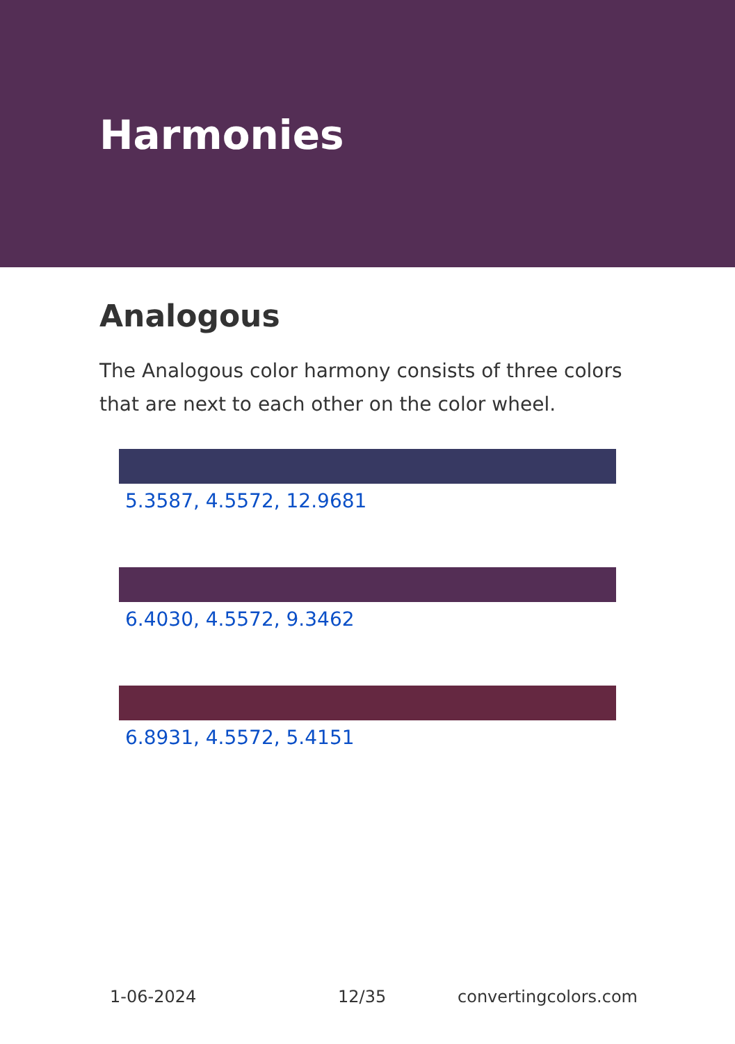Harmonies
Analogous
The Analogous color harmony consists of three colors that are next to each other on the color wheel.
5.3587, 4.5572, 12.9681
6.4030, 4.5572, 9.3462
6.8931, 4.5572, 5.4151
1-06-2024 12/35 convertingcolors.com